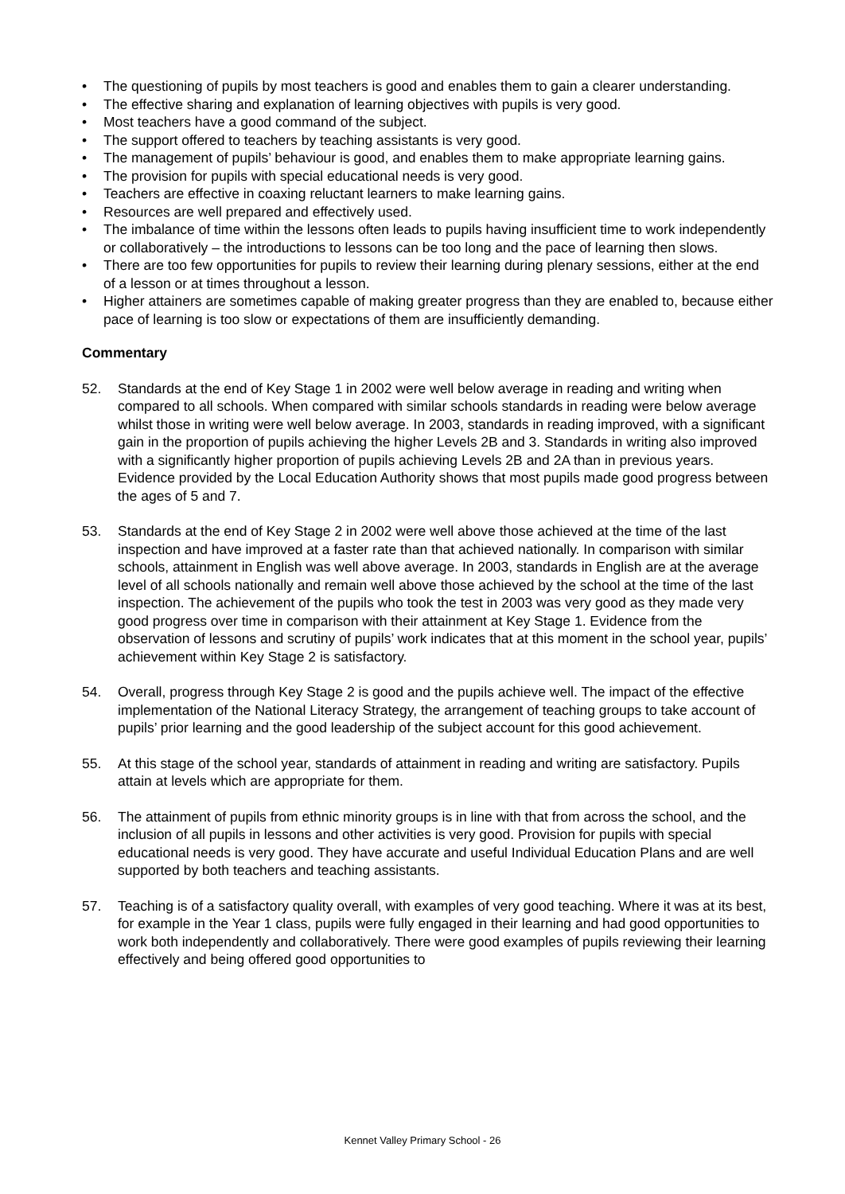• The questioning of pupils by most teachers is good and enables them to gain a clearer understanding.
• The effective sharing and explanation of learning objectives with pupils is very good.
• Most teachers have a good command of the subject.
• The support offered to teachers by teaching assistants is very good.
• The management of pupils’ behaviour is good, and enables them to make appropriate learning gains.
• The provision for pupils with special educational needs is very good.
• Teachers are effective in coaxing reluctant learners to make learning gains.
• Resources are well prepared and effectively used.
• The imbalance of time within the lessons often leads to pupils having insufficient time to work independently or collaboratively – the introductions to lessons can be too long and the pace of learning then slows.
• There are too few opportunities for pupils to review their learning during plenary sessions, either at the end of a lesson or at times throughout a lesson.
• Higher attainers are sometimes capable of making greater progress than they are enabled to, because either pace of learning is too slow or expectations of them are insufficiently demanding.
Commentary
52. Standards at the end of Key Stage 1 in 2002 were well below average in reading and writing when compared to all schools. When compared with similar schools standards in reading were below average whilst those in writing were well below average. In 2003, standards in reading improved, with a significant gain in the proportion of pupils achieving the higher Levels 2B and 3. Standards in writing also improved with a significantly higher proportion of pupils achieving Levels 2B and 2A than in previous years. Evidence provided by the Local Education Authority shows that most pupils made good progress between the ages of 5 and 7.
53. Standards at the end of Key Stage 2 in 2002 were well above those achieved at the time of the last inspection and have improved at a faster rate than that achieved nationally. In comparison with similar schools, attainment in English was well above average. In 2003, standards in English are at the average level of all schools nationally and remain well above those achieved by the school at the time of the last inspection. The achievement of the pupils who took the test in 2003 was very good as they made very good progress over time in comparison with their attainment at Key Stage 1. Evidence from the observation of lessons and scrutiny of pupils’ work indicates that at this moment in the school year, pupils’ achievement within Key Stage 2 is satisfactory.
54. Overall, progress through Key Stage 2 is good and the pupils achieve well. The impact of the effective implementation of the National Literacy Strategy, the arrangement of teaching groups to take account of pupils’ prior learning and the good leadership of the subject account for this good achievement.
55. At this stage of the school year, standards of attainment in reading and writing are satisfactory. Pupils attain at levels which are appropriate for them.
56. The attainment of pupils from ethnic minority groups is in line with that from across the school, and the inclusion of all pupils in lessons and other activities is very good. Provision for pupils with special educational needs is very good. They have accurate and useful Individual Education Plans and are well supported by both teachers and teaching assistants.
57. Teaching is of a satisfactory quality overall, with examples of very good teaching. Where it was at its best, for example in the Year 1 class, pupils were fully engaged in their learning and had good opportunities to work both independently and collaboratively. There were good examples of pupils reviewing their learning effectively and being offered good opportunities to
Kennet Valley Primary School - 26